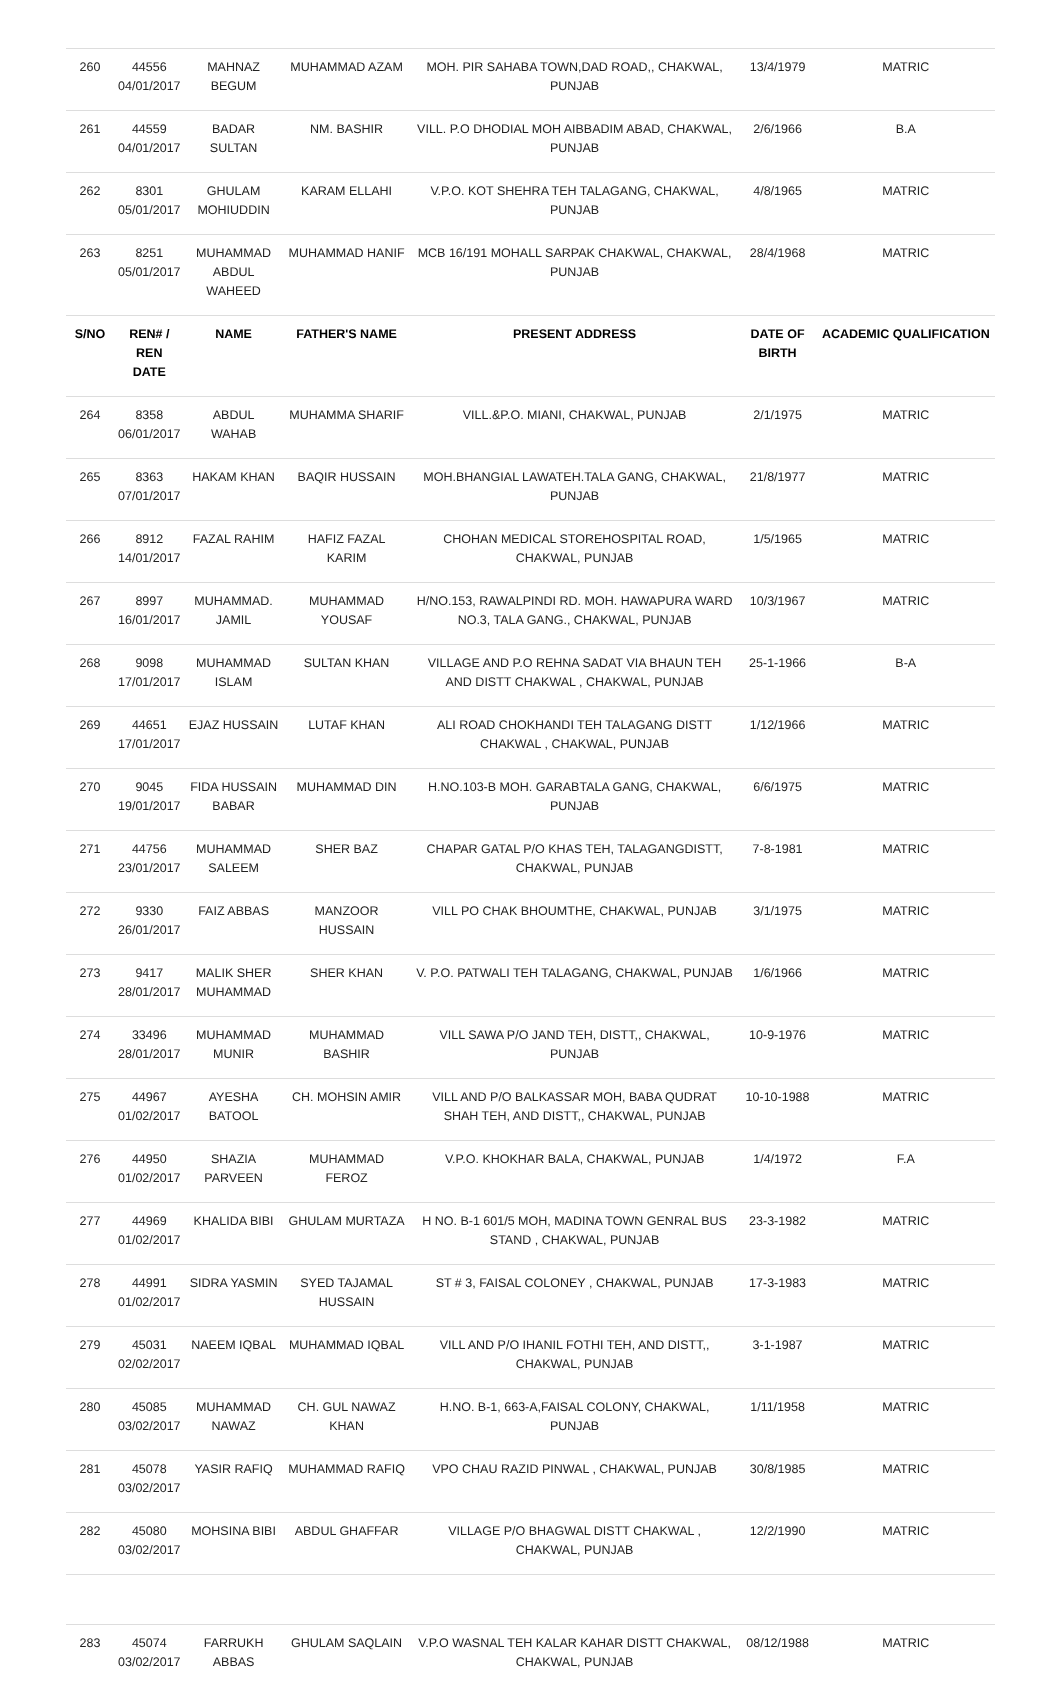| 260 | 44556 04/01/2017 | MAHNAZ BEGUM | MUHAMMAD AZAM | MOH. PIR SAHABA TOWN,DAD ROAD,, CHAKWAL, PUNJAB | 13/4/1979 | MATRIC |
| 261 | 44559 04/01/2017 | BADAR SULTAN | NM. BASHIR | VILL. P.O DHODIAL MOH AIBBADIM ABAD, CHAKWAL, PUNJAB | 2/6/1966 | B.A |
| 262 | 8301 05/01/2017 | GHULAM MOHIUDDIN | KARAM ELLAHI | V.P.O. KOT SHEHRA TEH TALAGANG, CHAKWAL, PUNJAB | 4/8/1965 | MATRIC |
| 263 | 8251 05/01/2017 | MUHAMMAD ABDUL WAHEED | MUHAMMAD HANIF | MCB 16/191 MOHALL SARPAK CHAKWAL, CHAKWAL, PUNJAB | 28/4/1968 | MATRIC |
| S/NO | REN# / REN DATE | NAME | FATHER'S NAME | PRESENT ADDRESS | DATE OF BIRTH | ACADEMIC QUALIFICATION |
| 264 | 8358 06/01/2017 | ABDUL WAHAB | MUHAMMA SHARIF | VILL.&P.O. MIANI, CHAKWAL, PUNJAB | 2/1/1975 | MATRIC |
| 265 | 8363 07/01/2017 | HAKAM KHAN | BAQIR HUSSAIN | MOH.BHANGIAL LAWATEH.TALA GANG, CHAKWAL, PUNJAB | 21/8/1977 | MATRIC |
| 266 | 8912 14/01/2017 | FAZAL RAHIM | HAFIZ FAZAL KARIM | CHOHAN MEDICAL STOREHOSPITAL ROAD, CHAKWAL, PUNJAB | 1/5/1965 | MATRIC |
| 267 | 8997 16/01/2017 | MUHAMMAD. JAMIL | MUHAMMAD YOUSAF | H/NO.153, RAWALPINDI RD. MOH. HAWAPURA WARD NO.3, TALA GANG., CHAKWAL, PUNJAB | 10/3/1967 | MATRIC |
| 268 | 9098 17/01/2017 | MUHAMMAD ISLAM | SULTAN KHAN | VILLAGE AND P.O REHNA SADAT VIA BHAUN TEH AND DISTT CHAKWAL , CHAKWAL, PUNJAB | 25-1-1966 | B-A |
| 269 | 44651 17/01/2017 | EJAZ HUSSAIN | LUTAF KHAN | ALI ROAD CHOKHANDI TEH TALAGANG DISTT CHAKWAL , CHAKWAL, PUNJAB | 1/12/1966 | MATRIC |
| 270 | 9045 19/01/2017 | FIDA HUSSAIN BABAR | MUHAMMAD DIN | H.NO.103-B MOH. GARABTALA GANG, CHAKWAL, PUNJAB | 6/6/1975 | MATRIC |
| 271 | 44756 23/01/2017 | MUHAMMAD SALEEM | SHER BAZ | CHAPAR GATAL P/O KHAS TEH, TALAGANGDISTT, CHAKWAL, PUNJAB | 7-8-1981 | MATRIC |
| 272 | 9330 26/01/2017 | FAIZ ABBAS | MANZOOR HUSSAIN | VILL PO CHAK BHOUMTHE, CHAKWAL, PUNJAB | 3/1/1975 | MATRIC |
| 273 | 9417 28/01/2017 | MALIK SHER MUHAMMAD | SHER KHAN | V. P.O. PATWALI TEH TALAGANG, CHAKWAL, PUNJAB | 1/6/1966 | MATRIC |
| 274 | 33496 28/01/2017 | MUHAMMAD MUNIR | MUHAMMAD BASHIR | VILL SAWA P/O JAND TEH, DISTT,, CHAKWAL, PUNJAB | 10-9-1976 | MATRIC |
| 275 | 44967 01/02/2017 | AYESHA BATOOL | CH. MOHSIN AMIR | VILL AND P/O BALKASSAR MOH, BABA QUDRAT SHAH TEH, AND DISTT,, CHAKWAL, PUNJAB | 10-10-1988 | MATRIC |
| 276 | 44950 01/02/2017 | SHAZIA PARVEEN | MUHAMMAD FEROZ | V.P.O. KHOKHAR BALA, CHAKWAL, PUNJAB | 1/4/1972 | F.A |
| 277 | 44969 01/02/2017 | KHALIDA BIBI | GHULAM MURTAZA | H NO. B-1 601/5 MOH, MADINA TOWN GENRAL BUS STAND , CHAKWAL, PUNJAB | 23-3-1982 | MATRIC |
| 278 | 44991 01/02/2017 | SIDRA YASMIN | SYED TAJAMAL HUSSAIN | ST # 3, FAISAL COLONEY , CHAKWAL, PUNJAB | 17-3-1983 | MATRIC |
| 279 | 45031 02/02/2017 | NAEEM IQBAL | MUHAMMAD IQBAL | VILL AND P/O IHANIL FOTHI TEH, AND DISTT,, CHAKWAL, PUNJAB | 3-1-1987 | MATRIC |
| 280 | 45085 03/02/2017 | MUHAMMAD NAWAZ | CH. GUL NAWAZ KHAN | H.NO. B-1, 663-A,FAISAL COLONY, CHAKWAL, PUNJAB | 1/11/1958 | MATRIC |
| 281 | 45078 03/02/2017 | YASIR RAFIQ | MUHAMMAD RAFIQ | VPO CHAU RAZID PINWAL , CHAKWAL, PUNJAB | 30/8/1985 | MATRIC |
| 282 | 45080 03/02/2017 | MOHSINA BIBI | ABDUL GHAFFAR | VILLAGE P/O BHAGWAL DISTT CHAKWAL , CHAKWAL, PUNJAB | 12/2/1990 | MATRIC |
| 283 | 45074 03/02/2017 | FARRUKH ABBAS | GHULAM SAQLAIN | V.P.O WASNAL TEH KALAR KAHAR DISTT CHAKWAL, CHAKWAL, PUNJAB | 08/12/1988 | MATRIC |